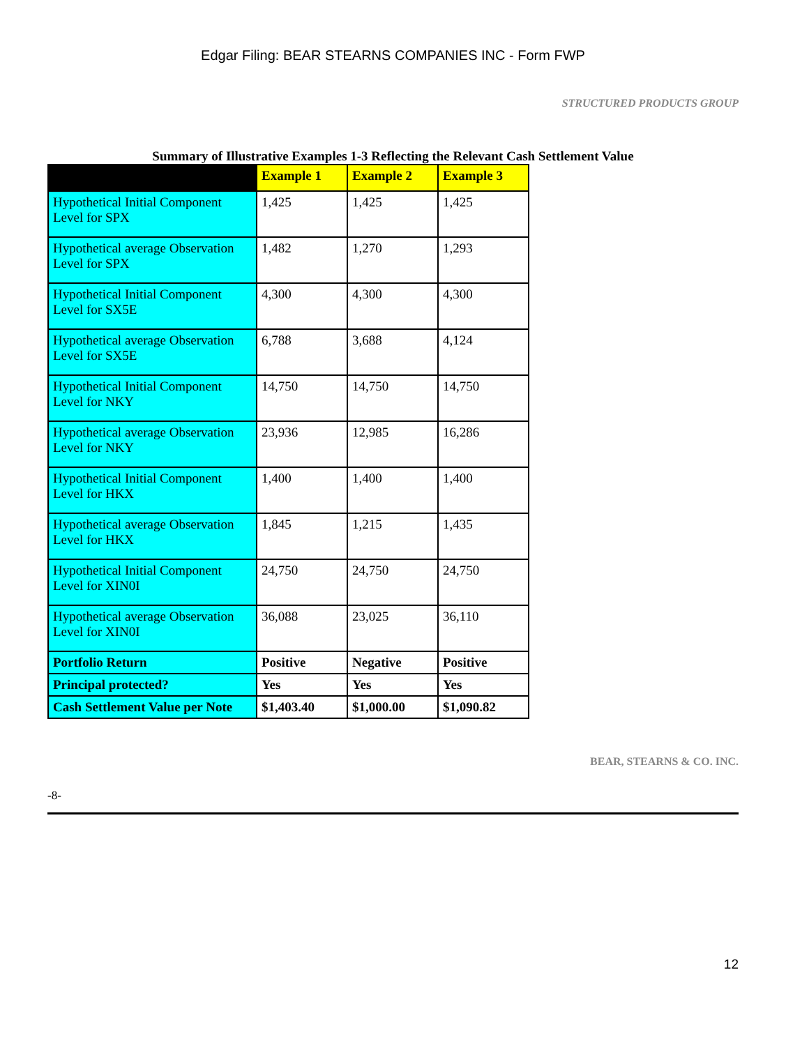Edgar Filing: BEAR STEARNS COMPANIES INC - Form FWP
STRUCTURED PRODUCTS GROUP
Summary of Illustrative Examples 1-3 Reflecting the Relevant Cash Settlement Value
| | Example 1 | Example 2 | Example 3 |
| --- | --- | --- | --- |
| Hypothetical Initial Component Level for SPX | 1,425 | 1,425 | 1,425 |
| Hypothetical average Observation Level for SPX | 1,482 | 1,270 | 1,293 |
| Hypothetical Initial Component Level for SX5E | 4,300 | 4,300 | 4,300 |
| Hypothetical average Observation Level for SX5E | 6,788 | 3,688 | 4,124 |
| Hypothetical Initial Component Level for NKY | 14,750 | 14,750 | 14,750 |
| Hypothetical average Observation Level for NKY | 23,936 | 12,985 | 16,286 |
| Hypothetical Initial Component Level for HKX | 1,400 | 1,400 | 1,400 |
| Hypothetical average Observation Level for HKX | 1,845 | 1,215 | 1,435 |
| Hypothetical Initial Component Level for XIN0I | 24,750 | 24,750 | 24,750 |
| Hypothetical average Observation Level for XIN0I | 36,088 | 23,025 | 36,110 |
| Portfolio Return | Positive | Negative | Positive |
| Principal protected? | Yes | Yes | Yes |
| Cash Settlement Value per Note | $1,403.40 | $1,000.00 | $1,090.82 |
BEAR, STEARNS & CO. INC.
-8-
12